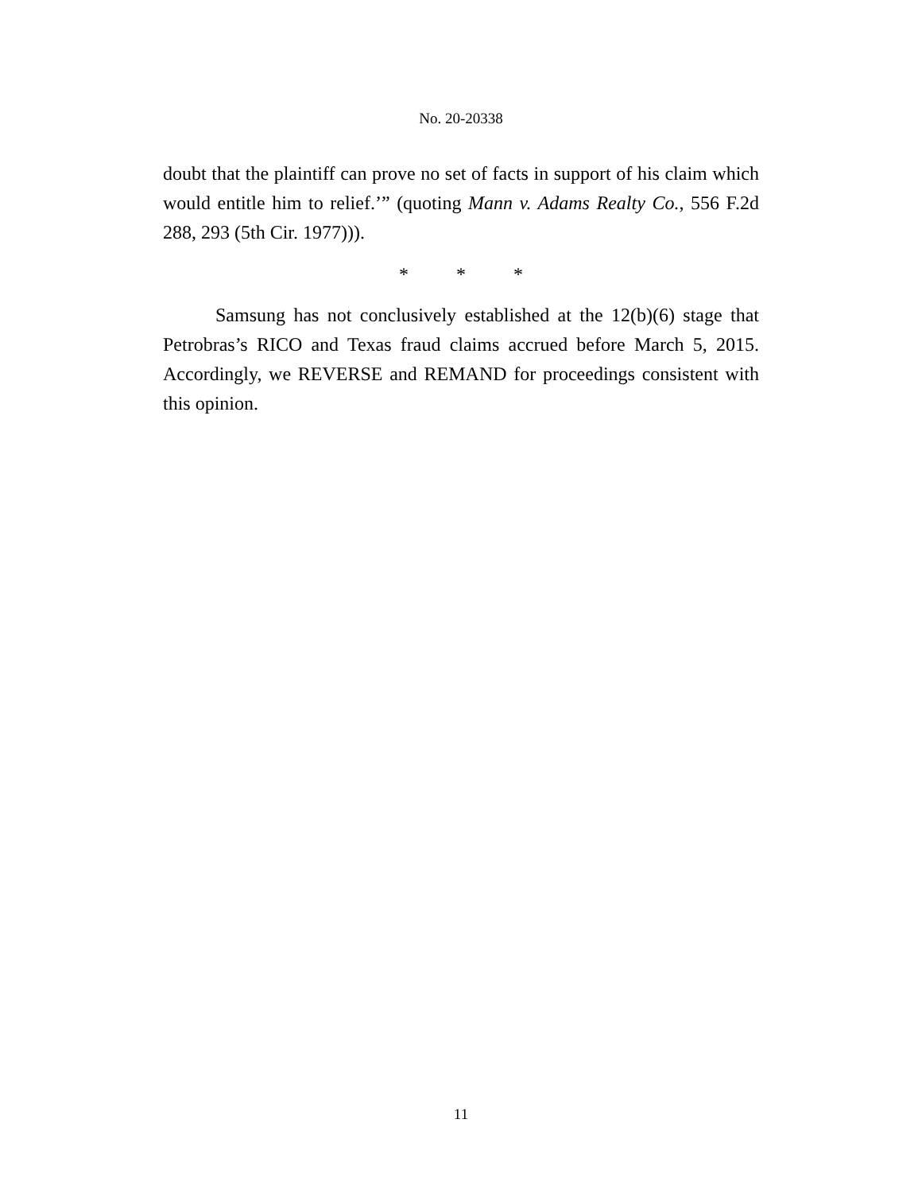No. 20-20338
doubt that the plaintiff can prove no set of facts in support of his claim which would entitle him to relief.’” (quoting Mann v. Adams Realty Co., 556 F.2d 288, 293 (5th Cir. 1977))).
* * *
Samsung has not conclusively established at the 12(b)(6) stage that Petrobras’s RICO and Texas fraud claims accrued before March 5, 2015. Accordingly, we REVERSE and REMAND for proceedings consistent with this opinion.
11